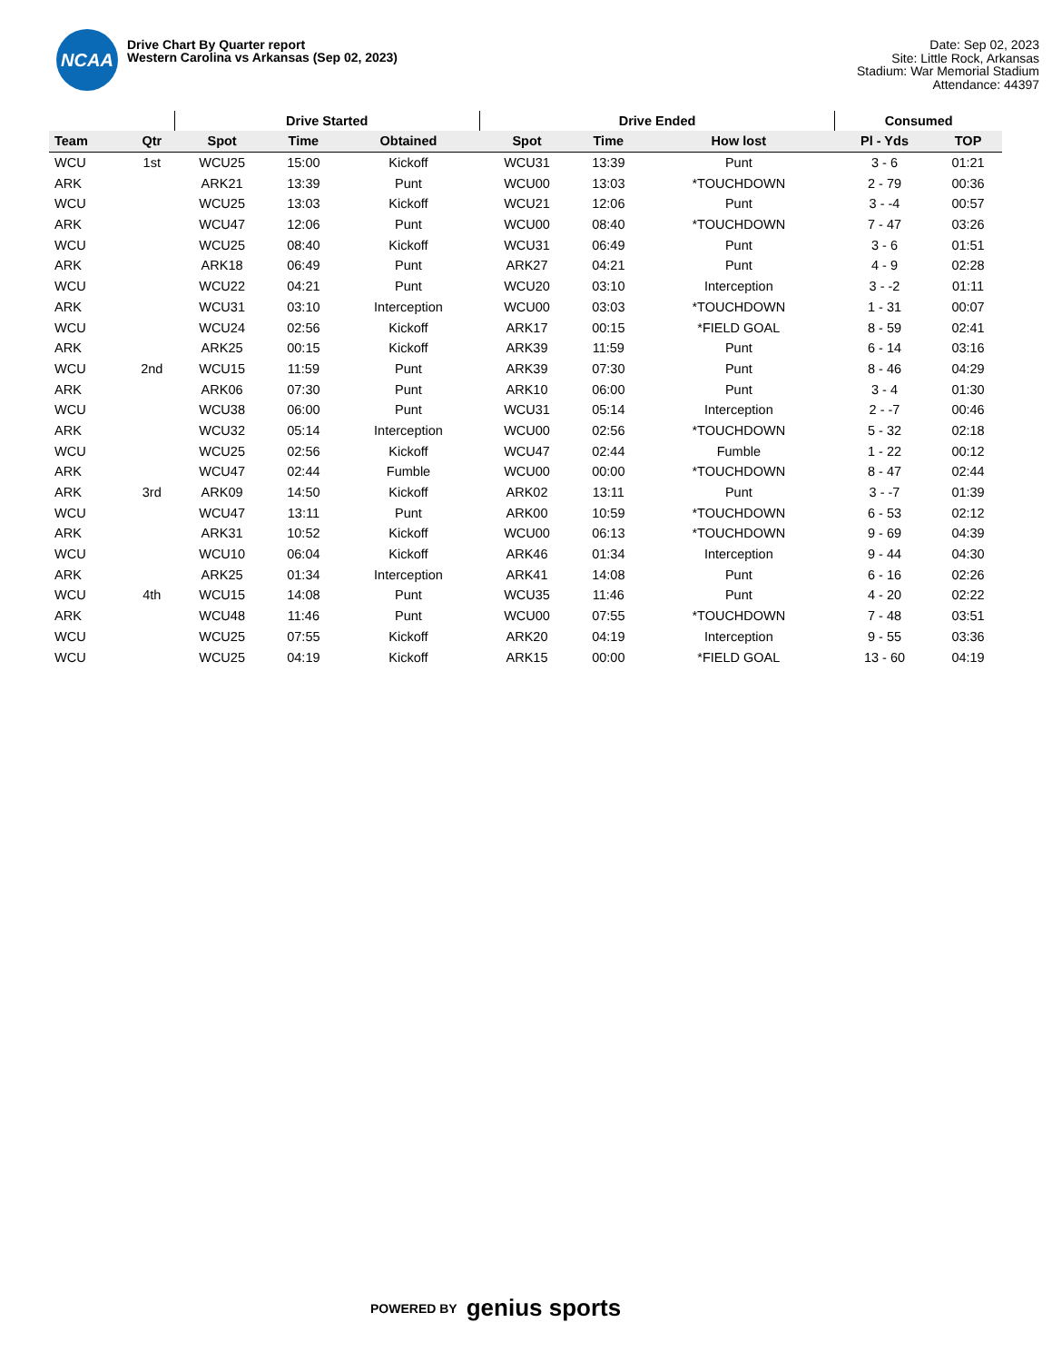NCAA
Drive Chart By Quarter report
Western Carolina vs Arkansas (Sep 02, 2023)
Date: Sep 02, 2023
Site: Little Rock, Arkansas
Stadium: War Memorial Stadium
Attendance: 44397
| | | Drive Started | | | Drive Ended | | | Consumed | |
| --- | --- | --- | --- | --- | --- | --- | --- | --- | --- |
| Team | Qtr | Spot | Time | Obtained | Spot | Time | How lost | Pl - Yds | TOP |
| WCU | 1st | WCU25 | 15:00 | Kickoff | WCU31 | 13:39 | Punt | 3 - 6 | 01:21 |
| ARK | | ARK21 | 13:39 | Punt | WCU00 | 13:03 | *TOUCHDOWN | 2 - 79 | 00:36 |
| WCU | | WCU25 | 13:03 | Kickoff | WCU21 | 12:06 | Punt | 3 - -4 | 00:57 |
| ARK | | WCU47 | 12:06 | Punt | WCU00 | 08:40 | *TOUCHDOWN | 7 - 47 | 03:26 |
| WCU | | WCU25 | 08:40 | Kickoff | WCU31 | 06:49 | Punt | 3 - 6 | 01:51 |
| ARK | | ARK18 | 06:49 | Punt | ARK27 | 04:21 | Punt | 4 - 9 | 02:28 |
| WCU | | WCU22 | 04:21 | Punt | WCU20 | 03:10 | Interception | 3 - -2 | 01:11 |
| ARK | | WCU31 | 03:10 | Interception | WCU00 | 03:03 | *TOUCHDOWN | 1 - 31 | 00:07 |
| WCU | | WCU24 | 02:56 | Kickoff | ARK17 | 00:15 | *FIELD GOAL | 8 - 59 | 02:41 |
| ARK | | ARK25 | 00:15 | Kickoff | ARK39 | 11:59 | Punt | 6 - 14 | 03:16 |
| WCU | 2nd | WCU15 | 11:59 | Punt | ARK39 | 07:30 | Punt | 8 - 46 | 04:29 |
| ARK | | ARK06 | 07:30 | Punt | ARK10 | 06:00 | Punt | 3 - 4 | 01:30 |
| WCU | | WCU38 | 06:00 | Punt | WCU31 | 05:14 | Interception | 2 - -7 | 00:46 |
| ARK | | WCU32 | 05:14 | Interception | WCU00 | 02:56 | *TOUCHDOWN | 5 - 32 | 02:18 |
| WCU | | WCU25 | 02:56 | Kickoff | WCU47 | 02:44 | Fumble | 1 - 22 | 00:12 |
| ARK | | WCU47 | 02:44 | Fumble | WCU00 | 00:00 | *TOUCHDOWN | 8 - 47 | 02:44 |
| ARK | 3rd | ARK09 | 14:50 | Kickoff | ARK02 | 13:11 | Punt | 3 - -7 | 01:39 |
| WCU | | WCU47 | 13:11 | Punt | ARK00 | 10:59 | *TOUCHDOWN | 6 - 53 | 02:12 |
| ARK | | ARK31 | 10:52 | Kickoff | WCU00 | 06:13 | *TOUCHDOWN | 9 - 69 | 04:39 |
| WCU | | WCU10 | 06:04 | Kickoff | ARK46 | 01:34 | Interception | 9 - 44 | 04:30 |
| ARK | | ARK25 | 01:34 | Interception | ARK41 | 14:08 | Punt | 6 - 16 | 02:26 |
| WCU | 4th | WCU15 | 14:08 | Punt | WCU35 | 11:46 | Punt | 4 - 20 | 02:22 |
| ARK | | WCU48 | 11:46 | Punt | WCU00 | 07:55 | *TOUCHDOWN | 7 - 48 | 03:51 |
| WCU | | WCU25 | 07:55 | Kickoff | ARK20 | 04:19 | Interception | 9 - 55 | 03:36 |
| WCU | | WCU25 | 04:19 | Kickoff | ARK15 | 00:00 | *FIELD GOAL | 13 - 60 | 04:19 |
POWERED BY genius sports